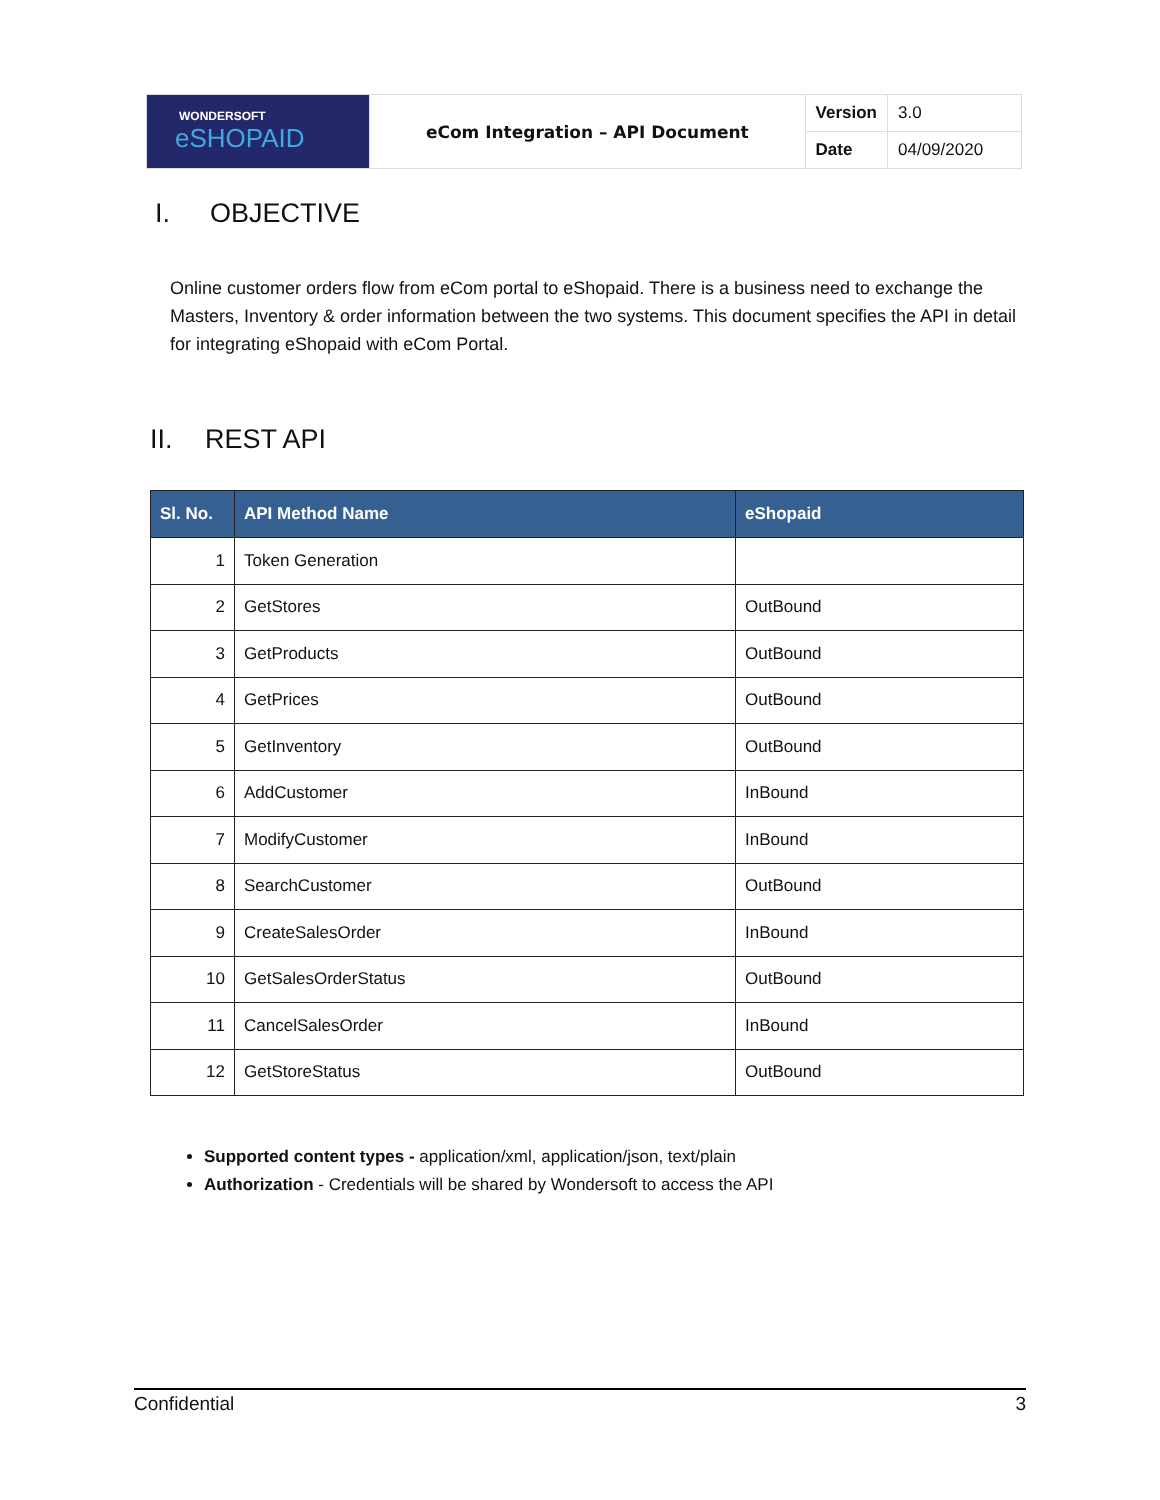| WONDERSOFT eSHOPAID | eCom Integration – API Document | Version | 3.0 |
| | | Date | 04/09/2020 |
I. OBJECTIVE
Online customer orders flow from eCom portal to eShopaid. There is a business need to exchange the Masters, Inventory & order information between the two systems. This document specifies the API in detail for integrating eShopaid with eCom Portal.
II. REST API
| Sl. No. | API Method Name | eShopaid |
| --- | --- | --- |
| 1 | Token Generation | |
| 2 | GetStores | OutBound |
| 3 | GetProducts | OutBound |
| 4 | GetPrices | OutBound |
| 5 | GetInventory | OutBound |
| 6 | AddCustomer | InBound |
| 7 | ModifyCustomer | InBound |
| 8 | SearchCustomer | OutBound |
| 9 | CreateSalesOrder | InBound |
| 10 | GetSalesOrderStatus | OutBound |
| 11 | CancelSalesOrder | InBound |
| 12 | GetStoreStatus | OutBound |
Supported content types - application/xml, application/json, text/plain
Authorization - Credentials will be shared by Wondersoft to access the API
Confidential 3